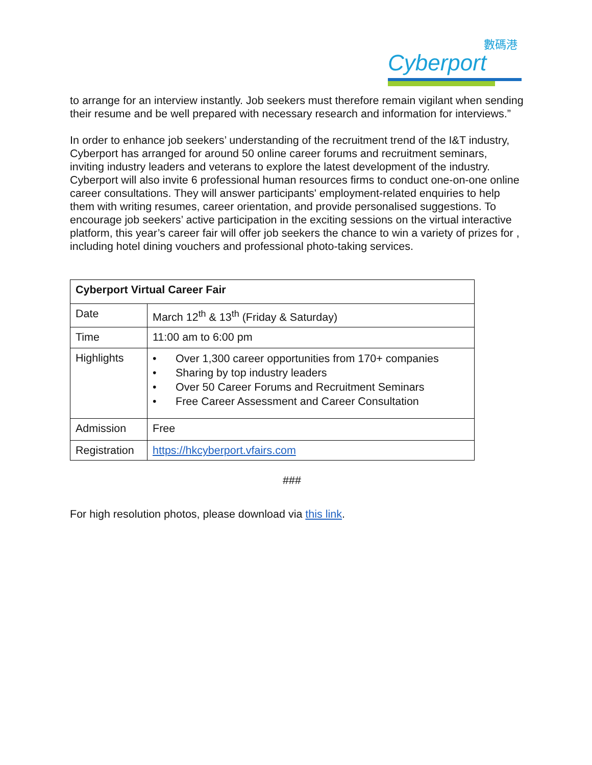數碼港
Cyberport
to arrange for an interview instantly. Job seekers must therefore remain vigilant when sending their resume and be well prepared with necessary research and information for interviews.”
In order to enhance job seekers’ understanding of the recruitment trend of the I&T industry, Cyberport has arranged for around 50 online career forums and recruitment seminars, inviting industry leaders and veterans to explore the latest development of the industry. Cyberport will also invite 6 professional human resources firms to conduct one-on-one online career consultations. They will answer participants' employment-related enquiries to help them with writing resumes, career orientation, and provide personalised suggestions. To encourage job seekers’ active participation in the exciting sessions on the virtual interactive platform, this year’s career fair will offer job seekers the chance to win a variety of prizes for , including hotel dining vouchers and professional photo-taking services.
| Cyberport Virtual Career Fair | |
| Date | March 12<sup>th</sup> & 13<sup>th</sup> (Friday & Saturday) |
| Time | 11:00 am to 6:00 pm |
| Highlights | • Over 1,300 career opportunities from 170+ companies • Sharing by top industry leaders • Over 50 Career Forums and Recruitment Seminars • Free Career Assessment and Career Consultation |
| Admission | Free |
| Registration | https://hkcyberport.vfairs.com |
###
For high resolution photos, please download via this link.